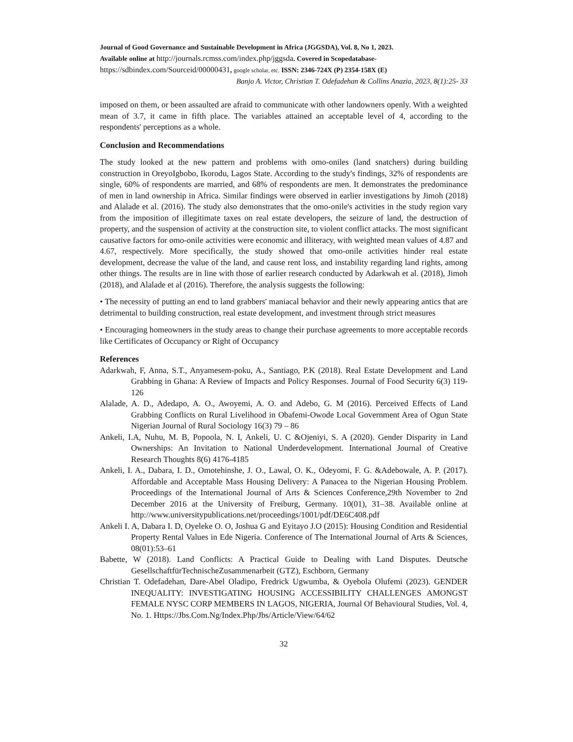Journal of Good Governance and Sustainable Development in Africa (JGGSDA), Vol. 8, No 1, 2023.
Available online at http://journals.rcmss.com/index.php/jggsda. Covered in Scopedatabase-
https://sdbindex.com/Sourceid/00000431, google scholar, etc. ISSN: 2346-724X (P) 2354-158X (E)
Banjo A. Victor, Christian T. Odefadehan & Collins Anazia, 2023, 8(1):25- 33
imposed on them, or been assaulted are afraid to communicate with other landowners openly. With a weighted mean of 3.7, it came in fifth place. The variables attained an acceptable level of 4, according to the respondents' perceptions as a whole.
Conclusion and Recommendations
The study looked at the new pattern and problems with omo-oniles (land snatchers) during building construction in OreyoIgbobo, Ikorodu, Lagos State. According to the study's findings, 32% of respondents are single, 60% of respondents are married, and 68% of respondents are men. It demonstrates the predominance of men in land ownership in Africa. Similar findings were observed in earlier investigations by Jimoh (2018) and Alalade et al. (2016). The study also demonstrates that the omo-onile's activities in the study region vary from the imposition of illegitimate taxes on real estate developers, the seizure of land, the destruction of property, and the suspension of activity at the construction site, to violent conflict attacks. The most significant causative factors for omo-onile activities were economic and illiteracy, with weighted mean values of 4.87 and 4.67, respectively. More specifically, the study showed that omo-onile activities hinder real estate development, decrease the value of the land, and cause rent loss, and instability regarding land rights, among other things. The results are in line with those of earlier research conducted by Adarkwah et al. (2018), Jimoh (2018), and Alalade et al (2016). Therefore, the analysis suggests the following:
• The necessity of putting an end to land grabbers' maniacal behavior and their newly appearing antics that are detrimental to building construction, real estate development, and investment through strict measures
• Encouraging homeowners in the study areas to change their purchase agreements to more acceptable records like Certificates of Occupancy or Right of Occupancy
References
Adarkwah, F, Anna, S.T., Anyamesem-poku, A., Santiago, P.K (2018). Real Estate Development and Land Grabbing in Ghana: A Review of Impacts and Policy Responses. Journal of Food Security 6(3) 119-126
Alalade, A. D., Adedapo, A. O., Awoyemi, A. O. and Adebo, G. M (2016). Perceived Effects of Land Grabbing Conflicts on Rural Livelihood in Obafemi-Owode Local Government Area of Ogun State Nigerian Journal of Rural Sociology 16(3) 79 – 86
Ankeli, I.A, Nuhu, M. B, Popoola, N. I, Ankeli, U. C &Ojeniyi, S. A (2020). Gender Disparity in Land Ownerships: An Invitation to National Underdevelopment. International Journal of Creative Research Thoughts 8(6) 4176-4185
Ankeli, I. A., Dabara, I. D., Omotehinshe, J. O., Lawal, O. K., Odeyomi, F. G. &Adebowale, A. P. (2017). Affordable and Acceptable Mass Housing Delivery: A Panacea to the Nigerian Housing Problem. Proceedings of the International Journal of Arts & Sciences Conference,29th November to 2nd December 2016 at the University of Freiburg, Germany. 10(01), 31–38. Available online at http://www.universitypublications.net/proceedings/1001/pdf/DE6C408.pdf
Ankeli I. A, Dabara I. D, Oyeleke O. O, Joshua G and Eyitayo J.O (2015): Housing Condition and Residential Property Rental Values in Ede Nigeria. Conference of The International Journal of Arts & Sciences, 08(01):53–61
Babette, W (2018). Land Conflicts: A Practical Guide to Dealing with Land Disputes. Deutsche GesellschaftfürTechnischeZusammenarbeit (GTZ), Eschborn, Germany
Christian T. Odefadehan, Dare-Abel Oladipo, Fredrick Ugwumba, & Oyebola Olufemi (2023). GENDER INEQUALITY: INVESTIGATING HOUSING ACCESSIBILITY CHALLENGES AMONGST FEMALE NYSC CORP MEMBERS IN LAGOS, NIGERIA, Journal Of Behavioural Studies, Vol. 4, No. 1. Https://Jbs.Com.Ng/Index.Php/Jbs/Article/View/64/62
32